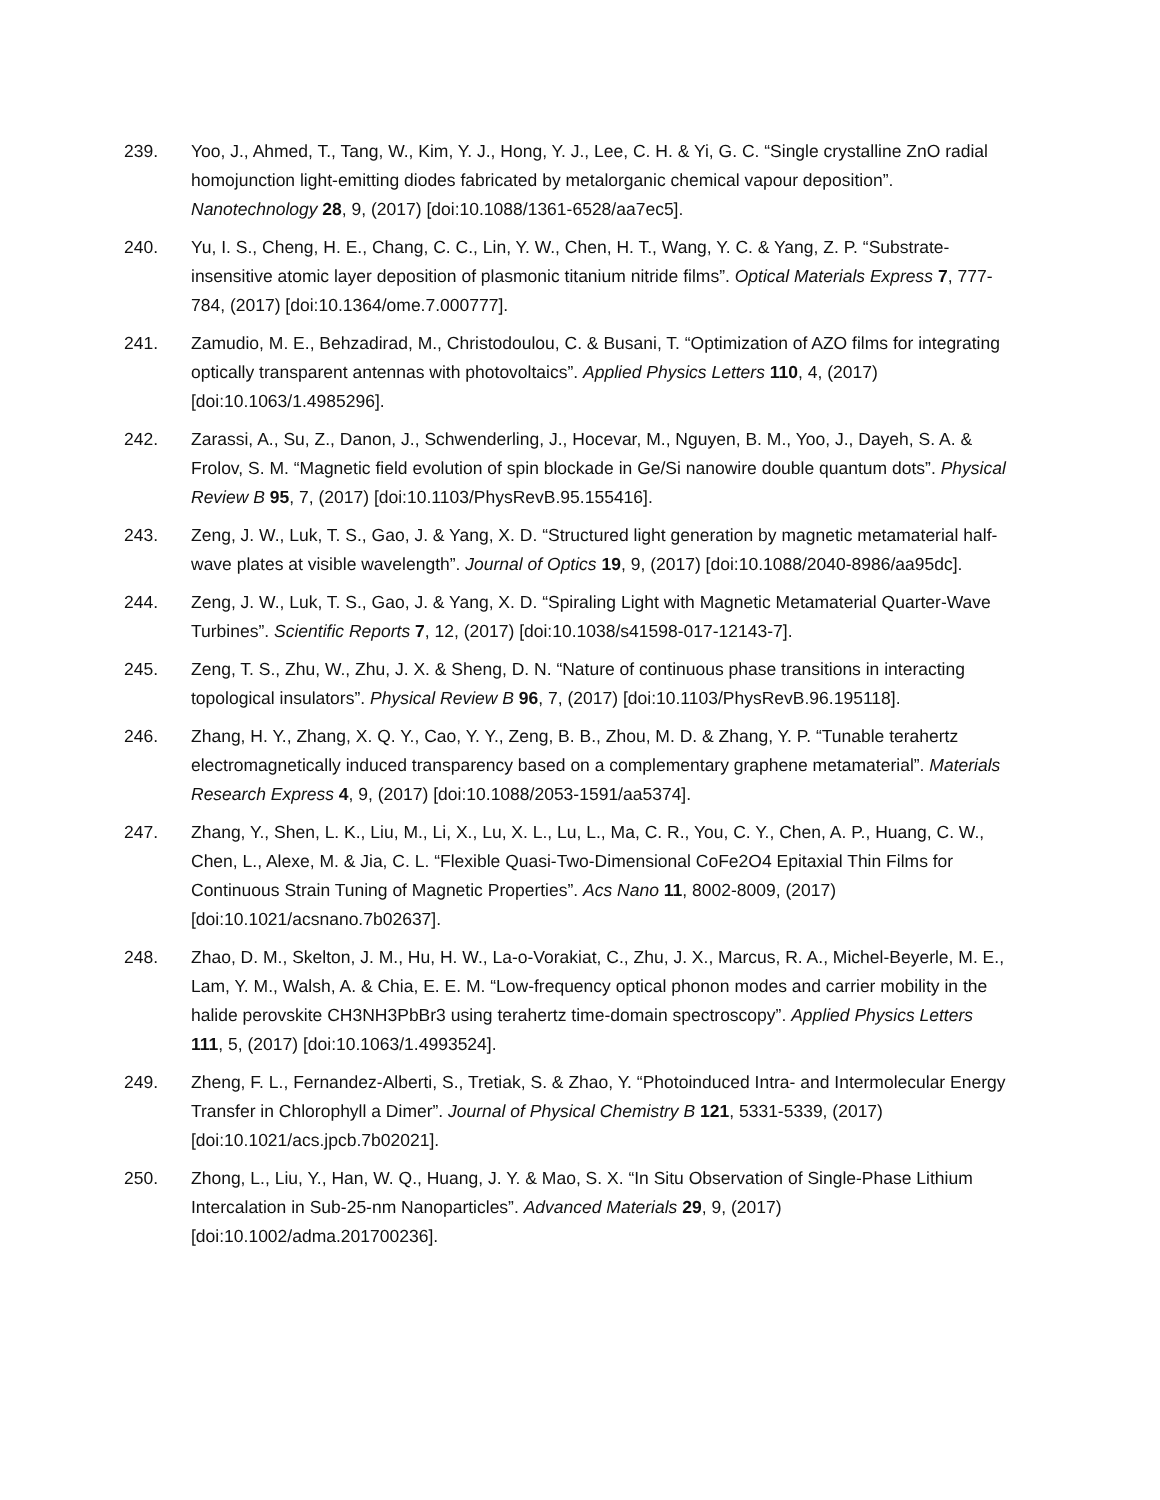239. Yoo, J., Ahmed, T., Tang, W., Kim, Y. J., Hong, Y. J., Lee, C. H. & Yi, G. C. “Single crystalline ZnO radial homojunction light-emitting diodes fabricated by metalorganic chemical vapour deposition”. Nanotechnology 28, 9, (2017) [doi:10.1088/1361-6528/aa7ec5].
240. Yu, I. S., Cheng, H. E., Chang, C. C., Lin, Y. W., Chen, H. T., Wang, Y. C. & Yang, Z. P. “Substrate-insensitive atomic layer deposition of plasmonic titanium nitride films”. Optical Materials Express 7, 777-784, (2017) [doi:10.1364/ome.7.000777].
241. Zamudio, M. E., Behzadirad, M., Christodoulou, C. & Busani, T. “Optimization of AZO films for integrating optically transparent antennas with photovoltaics”. Applied Physics Letters 110, 4, (2017) [doi:10.1063/1.4985296].
242. Zarassi, A., Su, Z., Danon, J., Schwenderling, J., Hocevar, M., Nguyen, B. M., Yoo, J., Dayeh, S. A. & Frolov, S. M. “Magnetic field evolution of spin blockade in Ge/Si nanowire double quantum dots”. Physical Review B 95, 7, (2017) [doi:10.1103/PhysRevB.95.155416].
243. Zeng, J. W., Luk, T. S., Gao, J. & Yang, X. D. “Structured light generation by magnetic metamaterial half-wave plates at visible wavelength”. Journal of Optics 19, 9, (2017) [doi:10.1088/2040-8986/aa95dc].
244. Zeng, J. W., Luk, T. S., Gao, J. & Yang, X. D. “Spiraling Light with Magnetic Metamaterial Quarter-Wave Turbines”. Scientific Reports 7, 12, (2017) [doi:10.1038/s41598-017-12143-7].
245. Zeng, T. S., Zhu, W., Zhu, J. X. & Sheng, D. N. “Nature of continuous phase transitions in interacting topological insulators”. Physical Review B 96, 7, (2017) [doi:10.1103/PhysRevB.96.195118].
246. Zhang, H. Y., Zhang, X. Q. Y., Cao, Y. Y., Zeng, B. B., Zhou, M. D. & Zhang, Y. P. “Tunable terahertz electromagnetically induced transparency based on a complementary graphene metamaterial”. Materials Research Express 4, 9, (2017) [doi:10.1088/2053-1591/aa5374].
247. Zhang, Y., Shen, L. K., Liu, M., Li, X., Lu, X. L., Lu, L., Ma, C. R., You, C. Y., Chen, A. P., Huang, C. W., Chen, L., Alexe, M. & Jia, C. L. “Flexible Quasi-Two-Dimensional CoFe2O4 Epitaxial Thin Films for Continuous Strain Tuning of Magnetic Properties”. Acs Nano 11, 8002-8009, (2017) [doi:10.1021/acsnano.7b02637].
248. Zhao, D. M., Skelton, J. M., Hu, H. W., La-o-Vorakiat, C., Zhu, J. X., Marcus, R. A., Michel-Beyerle, M. E., Lam, Y. M., Walsh, A. & Chia, E. E. M. “Low-frequency optical phonon modes and carrier mobility in the halide perovskite CH3NH3PbBr3 using terahertz time-domain spectroscopy”. Applied Physics Letters 111, 5, (2017) [doi:10.1063/1.4993524].
249. Zheng, F. L., Fernandez-Alberti, S., Tretiak, S. & Zhao, Y. “Photoinduced Intra- and Intermolecular Energy Transfer in Chlorophyll a Dimer”. Journal of Physical Chemistry B 121, 5331-5339, (2017) [doi:10.1021/acs.jpcb.7b02021].
250. Zhong, L., Liu, Y., Han, W. Q., Huang, J. Y. & Mao, S. X. “In Situ Observation of Single-Phase Lithium Intercalation in Sub-25-nm Nanoparticles”. Advanced Materials 29, 9, (2017) [doi:10.1002/adma.201700236].